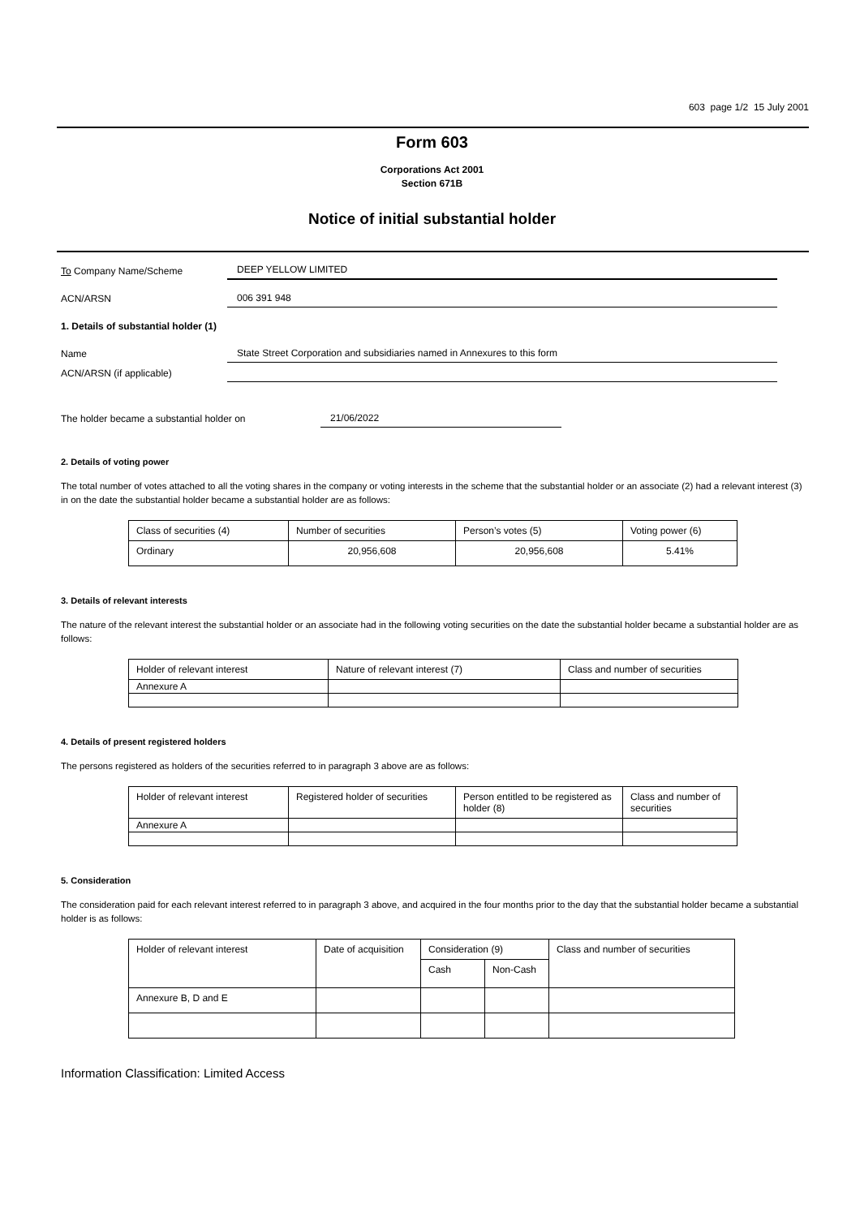603 page 1/2 15 July 2001
Form 603
Corporations Act 2001
Section 671B
Notice of initial substantial holder
To Company Name/Scheme
DEEP YELLOW LIMITED
ACN/ARSN
006 391 948
1. Details of substantial holder (1)
Name
State Street Corporation and subsidiaries named in Annexures to this form
ACN/ARSN (if applicable)
The holder became a substantial holder on
21/06/2022
2. Details of voting power
The total number of votes attached to all the voting shares in the company or voting interests in the scheme that the substantial holder or an associate (2) had a relevant interest (3) in on the date the substantial holder became a substantial holder are as follows:
| Class of securities (4) | Number of securities | Person’s votes (5) | Voting power (6) |
| --- | --- | --- | --- |
| Ordinary | 20,956,608 | 20,956,608 | 5.41% |
3. Details of relevant interests
The nature of the relevant interest the substantial holder or an associate had in the following voting securities on the date the substantial holder became a substantial holder are as follows:
| Holder of relevant interest | Nature of relevant interest (7) | Class and number of securities |
| --- | --- | --- |
| Annexure A | | |
4. Details of present registered holders
The persons registered as holders of the securities referred to in paragraph 3 above are as follows:
| Holder of relevant interest | Registered holder of securities | Person entitled to be registered as holder (8) | Class and number of securities |
| --- | --- | --- | --- |
| Annexure A | | | |
5. Consideration
The consideration paid for each relevant interest referred to in paragraph 3 above, and acquired in the four months prior to the day that the substantial holder became a substantial holder is as follows:
| Holder of relevant interest | Date of acquisition | Consideration (9) | | Class and number of securities |
| --- | --- | --- | --- | --- |
| | | Cash | Non-Cash | |
| Annexure B, D and E | | | | |
Information Classification: Limited Access